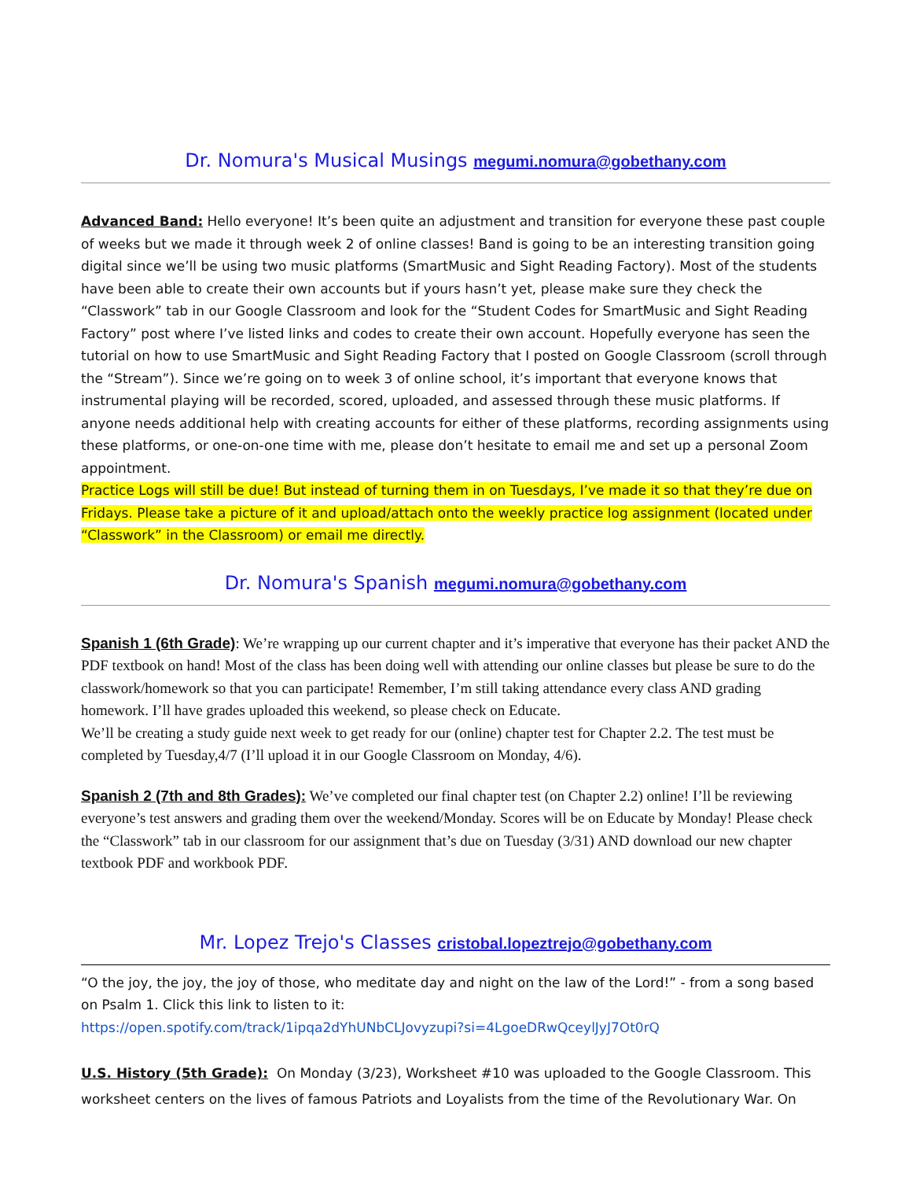Dr. Nomura's Musical Musings megumi.nomura@gobethany.com
Advanced Band: Hello everyone! It’s been quite an adjustment and transition for everyone these past couple of weeks but we made it through week 2 of online classes! Band is going to be an interesting transition going digital since we’ll be using two music platforms (SmartMusic and Sight Reading Factory). Most of the students have been able to create their own accounts but if yours hasn’t yet, please make sure they check the “Classwork” tab in our Google Classroom and look for the “Student Codes for SmartMusic and Sight Reading Factory” post where I’ve listed links and codes to create their own account. Hopefully everyone has seen the tutorial on how to use SmartMusic and Sight Reading Factory that I posted on Google Classroom (scroll through the “Stream”). Since we’re going on to week 3 of online school, it’s important that everyone knows that instrumental playing will be recorded, scored, uploaded, and assessed through these music platforms. If anyone needs additional help with creating accounts for either of these platforms, recording assignments using these platforms, or one-on-one time with me, please don’t hesitate to email me and set up a personal Zoom appointment.
Practice Logs will still be due! But instead of turning them in on Tuesdays, I’ve made it so that they’re due on Fridays. Please take a picture of it and upload/attach onto the weekly practice log assignment (located under “Classwork” in the Classroom) or email me directly.
Dr. Nomura's Spanish megumi.nomura@gobethany.com
Spanish 1 (6th Grade): We’re wrapping up our current chapter and it’s imperative that everyone has their packet AND the PDF textbook on hand! Most of the class has been doing well with attending our online classes but please be sure to do the classwork/homework so that you can participate! Remember, I’m still taking attendance every class AND grading homework. I’ll have grades uploaded this weekend, so please check on Educate.
We’ll be creating a study guide next week to get ready for our (online) chapter test for Chapter 2.2. The test must be completed by Tuesday,4/7 (I’ll upload it in our Google Classroom on Monday, 4/6).
Spanish 2 (7th and 8th Grades): We’ve completed our final chapter test (on Chapter 2.2) online! I’ll be reviewing everyone’s test answers and grading them over the weekend/Monday. Scores will be on Educate by Monday! Please check the “Classwork” tab in our classroom for our assignment that’s due on Tuesday (3/31) AND download our new chapter textbook PDF and workbook PDF.
Mr. Lopez Trejo's Classes cristobal.lopeztrejo@gobethany.com
“O the joy, the joy, the joy of those, who meditate day and night on the law of the Lord!” - from a song based on Psalm 1. Click this link to listen to it:
https://open.spotify.com/track/1ipqa2dYhUNbCLJovyzupi?si=4LgoeDRwQceylJyJ7Ot0rQ
U.S. History (5th Grade): On Monday (3/23), Worksheet #10 was uploaded to the Google Classroom. This worksheet centers on the lives of famous Patriots and Loyalists from the time of the Revolutionary War. On